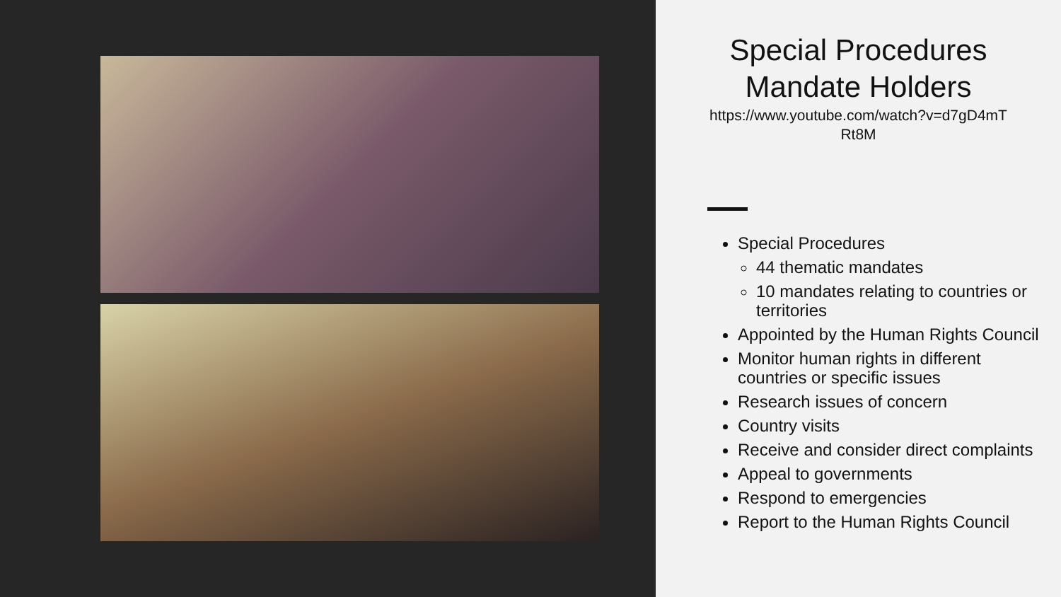Special Procedures
Mandate Holders
https://www.youtube.com/watch?v=d7gD4mT
Rt8M
Special Procedures
44 thematic mandates
10 mandates relating to countries or territories
Appointed by the Human Rights Council
Monitor human rights in different countries or specific issues
Research issues of concern
Country visits
Receive and consider direct complaints
Appeal to governments
Respond to emergencies
Report to the Human Rights Council